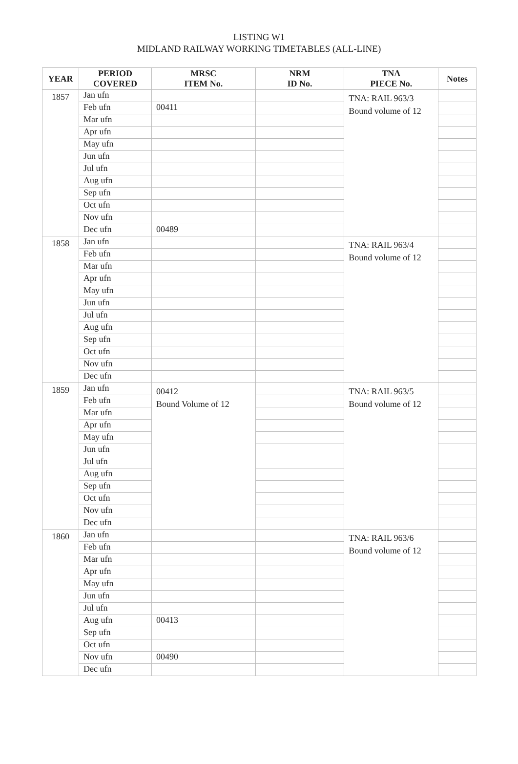LISTING W1
MIDLAND RAILWAY WORKING TIMETABLES (ALL-LINE)
| YEAR | PERIOD COVERED | MRSC ITEM No. | NRM ID No. | TNA PIECE No. | Notes |
| --- | --- | --- | --- | --- | --- |
| 1857 | Jan ufn | | | TNA: RAIL 963/3 Bound volume of 12 | |
| | Feb ufn | 00411 | | | |
| | Mar ufn | | | | |
| | Apr ufn | | | | |
| | May ufn | | | | |
| | Jun ufn | | | | |
| | Jul ufn | | | | |
| | Aug ufn | | | | |
| | Sep ufn | | | | |
| | Oct ufn | | | | |
| | Nov ufn | | | | |
| | Dec ufn | 00489 | | | |
| 1858 | Jan ufn | | | TNA: RAIL 963/4 Bound volume of 12 | |
| | Feb ufn | | | | |
| | Mar ufn | | | | |
| | Apr ufn | | | | |
| | May ufn | | | | |
| | Jun ufn | | | | |
| | Jul ufn | | | | |
| | Aug ufn | | | | |
| | Sep ufn | | | | |
| | Oct ufn | | | | |
| | Nov ufn | | | | |
| | Dec ufn | | | | |
| 1859 | Jan ufn | 00412 Bound Volume of 12 | | TNA: RAIL 963/5 Bound volume of 12 | |
| | Feb ufn | | | | |
| | Mar ufn | | | | |
| | Apr ufn | | | | |
| | May ufn | | | | |
| | Jun ufn | | | | |
| | Jul ufn | | | | |
| | Aug ufn | | | | |
| | Sep ufn | | | | |
| | Oct ufn | | | | |
| | Nov ufn | | | | |
| | Dec ufn | | | | |
| 1860 | Jan ufn | | | TNA: RAIL 963/6 Bound volume of 12 | |
| | Feb ufn | | | | |
| | Mar ufn | | | | |
| | Apr ufn | | | | |
| | May ufn | | | | |
| | Jun ufn | | | | |
| | Jul ufn | | | | |
| | Aug ufn | 00413 | | | |
| | Sep ufn | | | | |
| | Oct ufn | | | | |
| | Nov ufn | 00490 | | | |
| | Dec ufn | | | | |